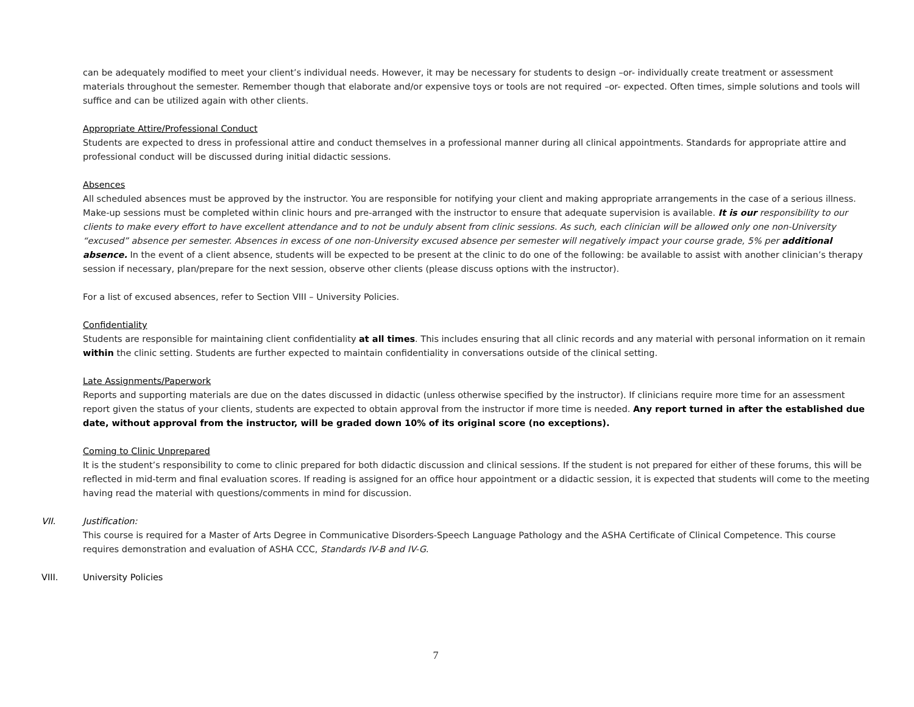can be adequately modified to meet your client’s individual needs. However, it may be necessary for students to design –or- individually create treatment or assessment materials throughout the semester. Remember though that elaborate and/or expensive toys or tools are not required –or- expected. Often times, simple solutions and tools will suffice and can be utilized again with other clients.
Appropriate Attire/Professional Conduct
Students are expected to dress in professional attire and conduct themselves in a professional manner during all clinical appointments. Standards for appropriate attire and professional conduct will be discussed during initial didactic sessions.
Absences
All scheduled absences must be approved by the instructor. You are responsible for notifying your client and making appropriate arrangements in the case of a serious illness. Make-up sessions must be completed within clinic hours and pre-arranged with the instructor to ensure that adequate supervision is available. It is our responsibility to our clients to make every effort to have excellent attendance and to not be unduly absent from clinic sessions. As such, each clinician will be allowed only one non-University “excused” absence per semester. Absences in excess of one non-University excused absence per semester will negatively impact your course grade, 5% per additional absence. In the event of a client absence, students will be expected to be present at the clinic to do one of the following: be available to assist with another clinician’s therapy session if necessary, plan/prepare for the next session, observe other clients (please discuss options with the instructor).
For a list of excused absences, refer to Section VIII – University Policies.
Confidentiality
Students are responsible for maintaining client confidentiality at all times. This includes ensuring that all clinic records and any material with personal information on it remain within the clinic setting. Students are further expected to maintain confidentiality in conversations outside of the clinical setting.
Late Assignments/Paperwork
Reports and supporting materials are due on the dates discussed in didactic (unless otherwise specified by the instructor). If clinicians require more time for an assessment report given the status of your clients, students are expected to obtain approval from the instructor if more time is needed. Any report turned in after the established due date, without approval from the instructor, will be graded down 10% of its original score (no exceptions).
Coming to Clinic Unprepared
It is the student’s responsibility to come to clinic prepared for both didactic discussion and clinical sessions. If the student is not prepared for either of these forums, this will be reflected in mid-term and final evaluation scores. If reading is assigned for an office hour appointment or a didactic session, it is expected that students will come to the meeting having read the material with questions/comments in mind for discussion.
VII. Justification:
This course is required for a Master of Arts Degree in Communicative Disorders-Speech Language Pathology and the ASHA Certificate of Clinical Competence. This course requires demonstration and evaluation of ASHA CCC, Standards IV-B and IV-G.
VIII. University Policies
7